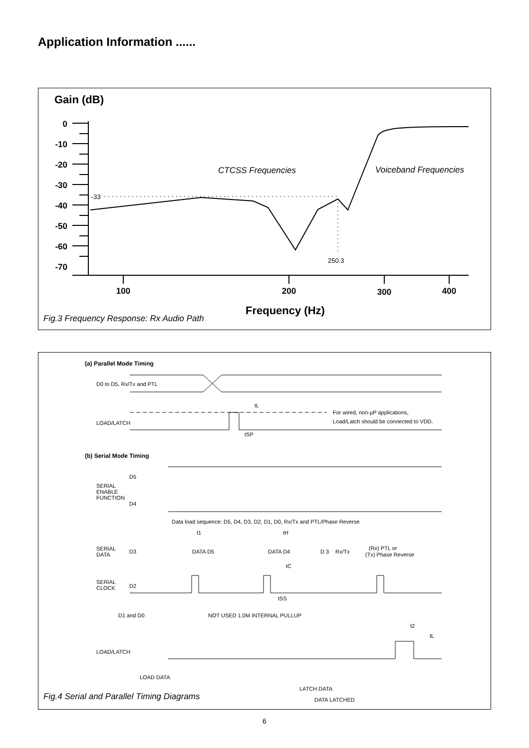Application Information ......
Gain (dB)
0
-10
-20
-30
-40
-50
-60
-70
100
200
300
400
CTCSS Frequencies
Voiceband Frequencies
-33
250.3
Frequency (Hz)
Fig.3 Frequency Response: Rx Audio Path
(a) Parallel Mode Timing
D0 to D5, Rx/Tx and PTL
LOAD/LATCH
For wired, non-µP applications,
Load/Latch should be connected to VDD.
tL
tSP
(b) Serial Mode Timing
D5
SERIAL
ENABLE
FUNCTION
D4
Data load sequence: D5, D4, D3, D2, D1, D0, Rx/Tx and PTL/Phase Reverse
t1
tH
SERIAL
DATA
D3
DATA D5
DATA D4
D 3
Rx/Tx
(Rx) PTL or
(Tx) Phase Reverse
tC
SERIAL
CLOCK
D2
tSS
D1 and D0
NOT USED 1.0M INTERNAL PULLUP
t2
tL
LOAD/LATCH
LOAD DATA
LATCH DATA
DATA LATCHED
Fig.4 Serial and Parallel Timing Diagrams
6